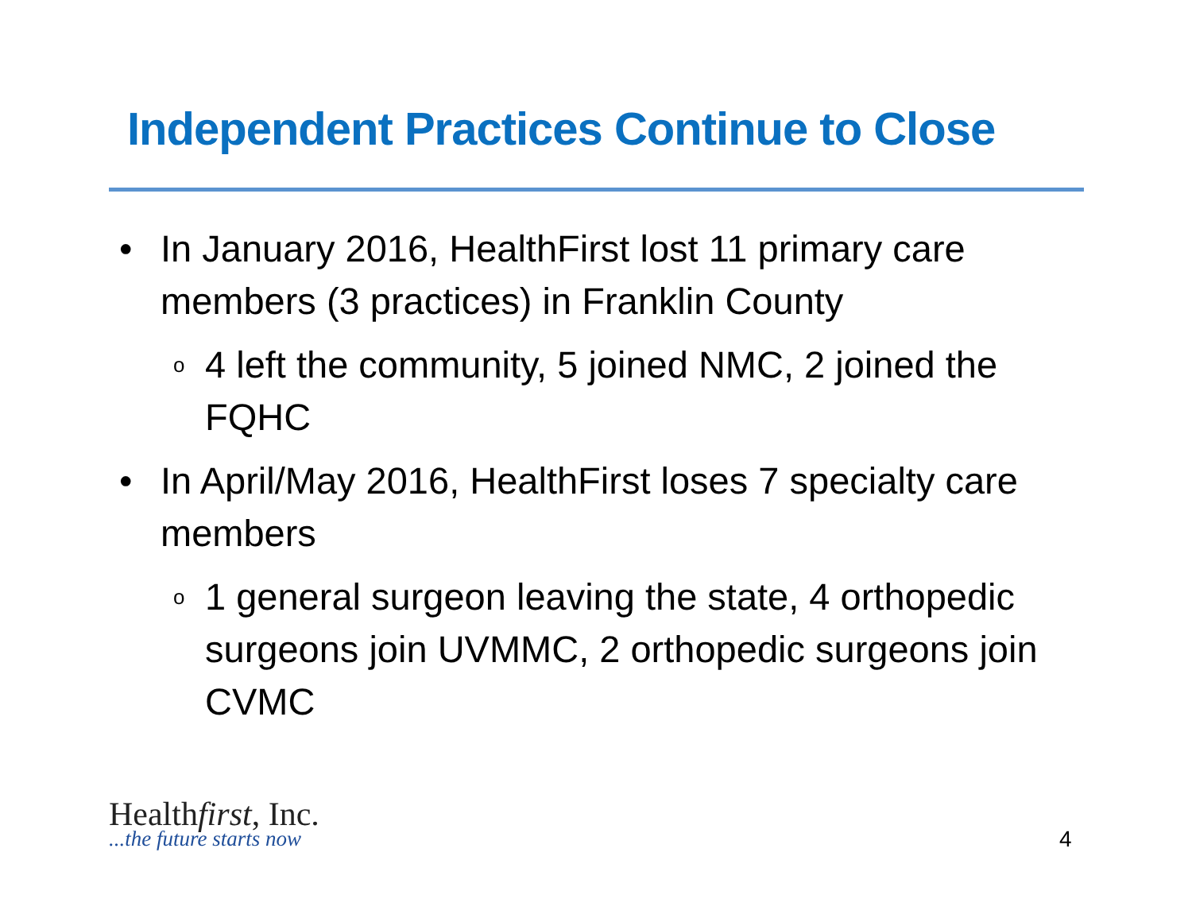Independent Practices Continue to Close
• In January 2016, HealthFirst lost 11 primary care members (3 practices) in Franklin County
o 4 left the community, 5 joined NMC, 2 joined the FQHC
• In April/May 2016, HealthFirst loses 7 specialty care members
o 1 general surgeon leaving the state, 4 orthopedic surgeons join UVMMC, 2 orthopedic surgeons join CVMC
Healthfirst, Inc.
...the future starts now
4